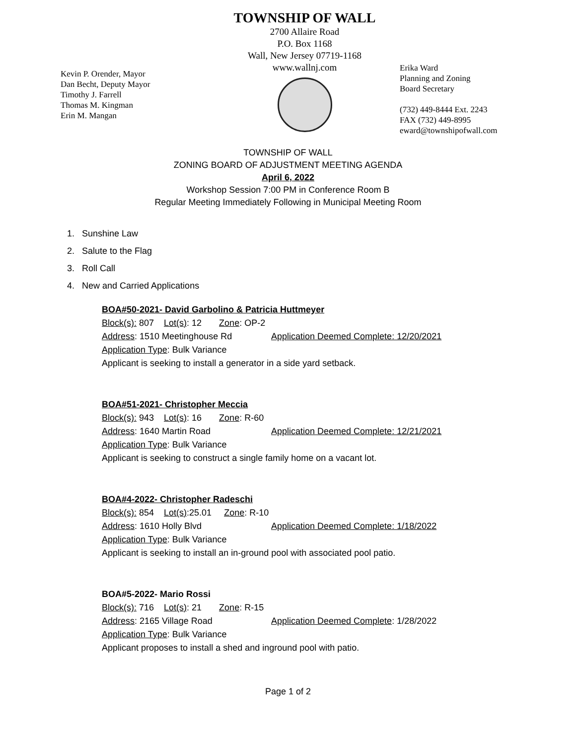Kevin P. Orender, Mayor
Dan Becht, Deputy Mayor
Timothy J. Farrell
Thomas M. Kingman
Erin M. Mangan
TOWNSHIP OF WALL
2700 Allaire Road
P.O. Box 1168
Wall, New Jersey 07719-1168
www.wallnj.com
Erika Ward
Planning and Zoning
Board Secretary
(732) 449-8444 Ext. 2243
FAX (732) 449-8995
eward@townshipofwall.com
TOWNSHIP OF WALL
ZONING BOARD OF ADJUSTMENT MEETING AGENDA
April 6, 2022
Workshop Session 7:00 PM in Conference Room B
Regular Meeting Immediately Following in Municipal Meeting Room
1. Sunshine Law
2. Salute to the Flag
3. Roll Call
4. New and Carried Applications
BOA#50-2021- David Garbolino & Patricia Huttmeyer
Block(s): 807 Lot(s): 12 Zone: OP-2
Address: 1510 Meetinghouse Rd Application Deemed Complete: 12/20/2021
Application Type: Bulk Variance
Applicant is seeking to install a generator in a side yard setback.
BOA#51-2021- Christopher Meccia
Block(s): 943 Lot(s): 16 Zone: R-60
Address: 1640 Martin Road Application Deemed Complete: 12/21/2021
Application Type: Bulk Variance
Applicant is seeking to construct a single family home on a vacant lot.
BOA#4-2022- Christopher Radeschi
Block(s): 854 Lot(s):25.01 Zone: R-10
Address: 1610 Holly Blvd Application Deemed Complete: 1/18/2022
Application Type: Bulk Variance
Applicant is seeking to install an in-ground pool with associated pool patio.
BOA#5-2022- Mario Rossi
Block(s): 716 Lot(s): 21 Zone: R-15
Address: 2165 Village Road Application Deemed Complete: 1/28/2022
Application Type: Bulk Variance
Applicant proposes to install a shed and inground pool with patio.
Page 1 of 2